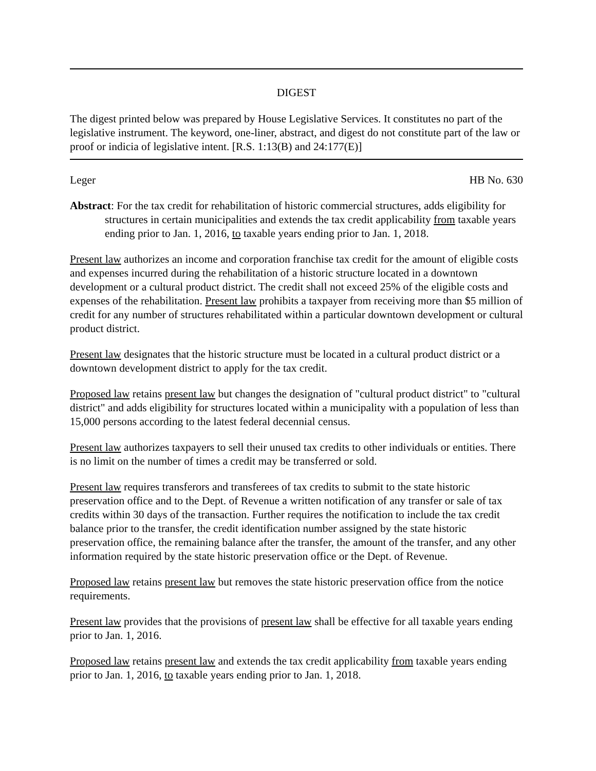DIGEST
The digest printed below was prepared by House Legislative Services. It constitutes no part of the legislative instrument. The keyword, one-liner, abstract, and digest do not constitute part of the law or proof or indicia of legislative intent. [R.S. 1:13(B) and 24:177(E)]
Leger HB No. 630
Abstract: For the tax credit for rehabilitation of historic commercial structures, adds eligibility for structures in certain municipalities and extends the tax credit applicability from taxable years ending prior to Jan. 1, 2016, to taxable years ending prior to Jan. 1, 2018.
Present law authorizes an income and corporation franchise tax credit for the amount of eligible costs and expenses incurred during the rehabilitation of a historic structure located in a downtown development or a cultural product district. The credit shall not exceed 25% of the eligible costs and expenses of the rehabilitation. Present law prohibits a taxpayer from receiving more than $5 million of credit for any number of structures rehabilitated within a particular downtown development or cultural product district.
Present law designates that the historic structure must be located in a cultural product district or a downtown development district to apply for the tax credit.
Proposed law retains present law but changes the designation of "cultural product district" to "cultural district" and adds eligibility for structures located within a municipality with a population of less than 15,000 persons according to the latest federal decennial census.
Present law authorizes taxpayers to sell their unused tax credits to other individuals or entities. There is no limit on the number of times a credit may be transferred or sold.
Present law requires transferors and transferees of tax credits to submit to the state historic preservation office and to the Dept. of Revenue a written notification of any transfer or sale of tax credits within 30 days of the transaction. Further requires the notification to include the tax credit balance prior to the transfer, the credit identification number assigned by the state historic preservation office, the remaining balance after the transfer, the amount of the transfer, and any other information required by the state historic preservation office or the Dept. of Revenue.
Proposed law retains present law but removes the state historic preservation office from the notice requirements.
Present law provides that the provisions of present law shall be effective for all taxable years ending prior to Jan. 1, 2016.
Proposed law retains present law and extends the tax credit applicability from taxable years ending prior to Jan. 1, 2016, to taxable years ending prior to Jan. 1, 2018.